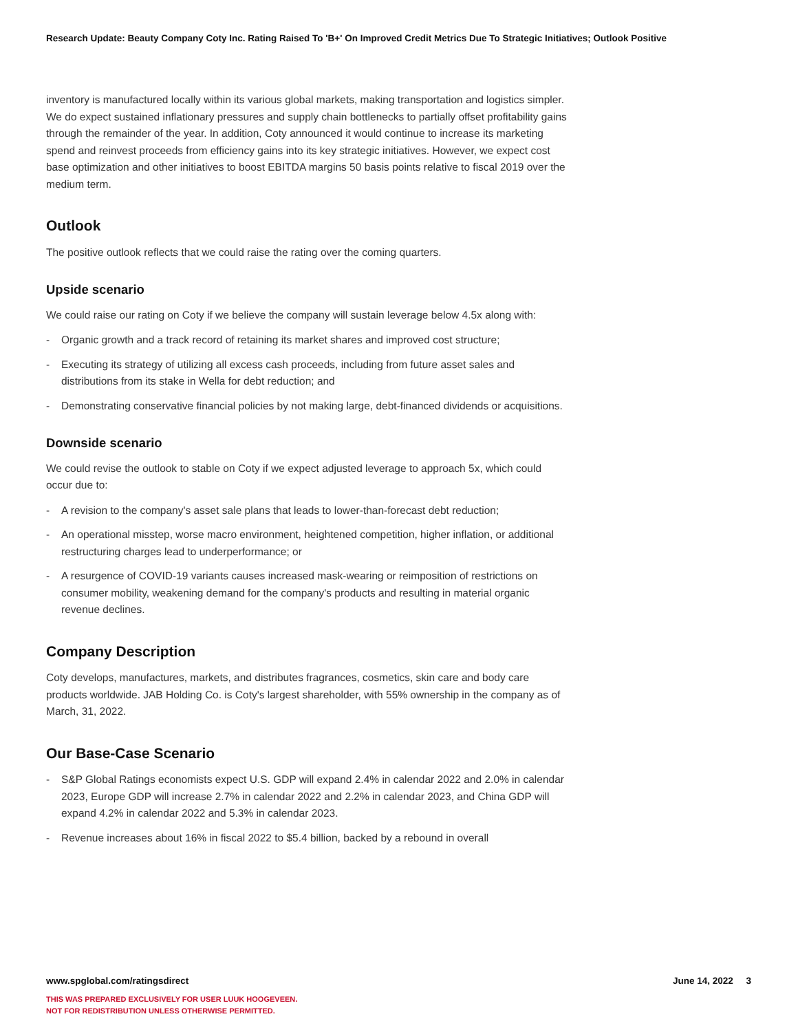Research Update: Beauty Company Coty Inc. Rating Raised To 'B+' On Improved Credit Metrics Due To Strategic Initiatives; Outlook Positive
inventory is manufactured locally within its various global markets, making transportation and logistics simpler. We do expect sustained inflationary pressures and supply chain bottlenecks to partially offset profitability gains through the remainder of the year. In addition, Coty announced it would continue to increase its marketing spend and reinvest proceeds from efficiency gains into its key strategic initiatives. However, we expect cost base optimization and other initiatives to boost EBITDA margins 50 basis points relative to fiscal 2019 over the medium term.
Outlook
The positive outlook reflects that we could raise the rating over the coming quarters.
Upside scenario
We could raise our rating on Coty if we believe the company will sustain leverage below 4.5x along with:
- Organic growth and a track record of retaining its market shares and improved cost structure;
- Executing its strategy of utilizing all excess cash proceeds, including from future asset sales and distributions from its stake in Wella for debt reduction; and
- Demonstrating conservative financial policies by not making large, debt-financed dividends or acquisitions.
Downside scenario
We could revise the outlook to stable on Coty if we expect adjusted leverage to approach 5x, which could occur due to:
- A revision to the company's asset sale plans that leads to lower-than-forecast debt reduction;
- An operational misstep, worse macro environment, heightened competition, higher inflation, or additional restructuring charges lead to underperformance; or
- A resurgence of COVID-19 variants causes increased mask-wearing or reimposition of restrictions on consumer mobility, weakening demand for the company's products and resulting in material organic revenue declines.
Company Description
Coty develops, manufactures, markets, and distributes fragrances, cosmetics, skin care and body care products worldwide. JAB Holding Co. is Coty's largest shareholder, with 55% ownership in the company as of March, 31, 2022.
Our Base-Case Scenario
- S&P Global Ratings economists expect U.S. GDP will expand 2.4% in calendar 2022 and 2.0% in calendar 2023, Europe GDP will increase 2.7% in calendar 2022 and 2.2% in calendar 2023, and China GDP will expand 4.2% in calendar 2022 and 5.3% in calendar 2023.
- Revenue increases about 16% in fiscal 2022 to $5.4 billion, backed by a rebound in overall
www.spglobal.com/ratingsdirect June 14, 2022 3
THIS WAS PREPARED EXCLUSIVELY FOR USER LUUK HOOGEVEEN.
NOT FOR REDISTRIBUTION UNLESS OTHERWISE PERMITTED.